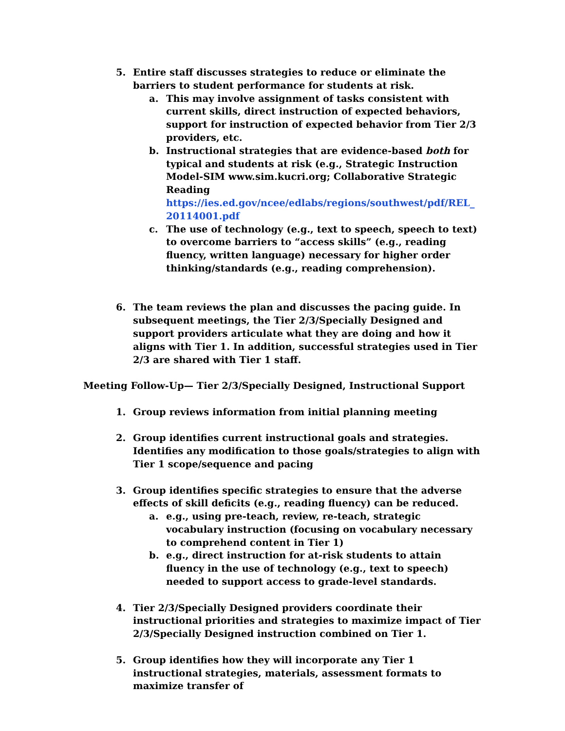5. Entire staff discusses strategies to reduce or eliminate the barriers to student performance for students at risk.
a. This may involve assignment of tasks consistent with current skills, direct instruction of expected behaviors, support for instruction of expected behavior from Tier 2/3 providers, etc.
b. Instructional strategies that are evidence-based both for typical and students at risk (e.g., Strategic Instruction Model-SIM www.sim.kucri.org; Collaborative Strategic Reading https://ies.ed.gov/ncee/edlabs/regions/southwest/pdf/REL_ 20114001.pdf
c. The use of technology (e.g., text to speech, speech to text) to overcome barriers to “access skills” (e.g., reading fluency, written language) necessary for higher order thinking/standards (e.g., reading comprehension).
6. The team reviews the plan and discusses the pacing guide. In subsequent meetings, the Tier 2/3/Specially Designed and support providers articulate what they are doing and how it aligns with Tier 1. In addition, successful strategies used in Tier 2/3 are shared with Tier 1 staff.
Meeting Follow-Up— Tier 2/3/Specially Designed, Instructional Support
1. Group reviews information from initial planning meeting
2. Group identifies current instructional goals and strategies. Identifies any modification to those goals/strategies to align with Tier 1 scope/sequence and pacing
3. Group identifies specific strategies to ensure that the adverse effects of skill deficits (e.g., reading fluency) can be reduced.
a. e.g., using pre-teach, review, re-teach, strategic vocabulary instruction (focusing on vocabulary necessary to comprehend content in Tier 1)
b. e.g., direct instruction for at-risk students to attain fluency in the use of technology (e.g., text to speech) needed to support access to grade-level standards.
4. Tier 2/3/Specially Designed providers coordinate their instructional priorities and strategies to maximize impact of Tier 2/3/Specially Designed instruction combined on Tier 1.
5. Group identifies how they will incorporate any Tier 1 instructional strategies, materials, assessment formats to maximize transfer of